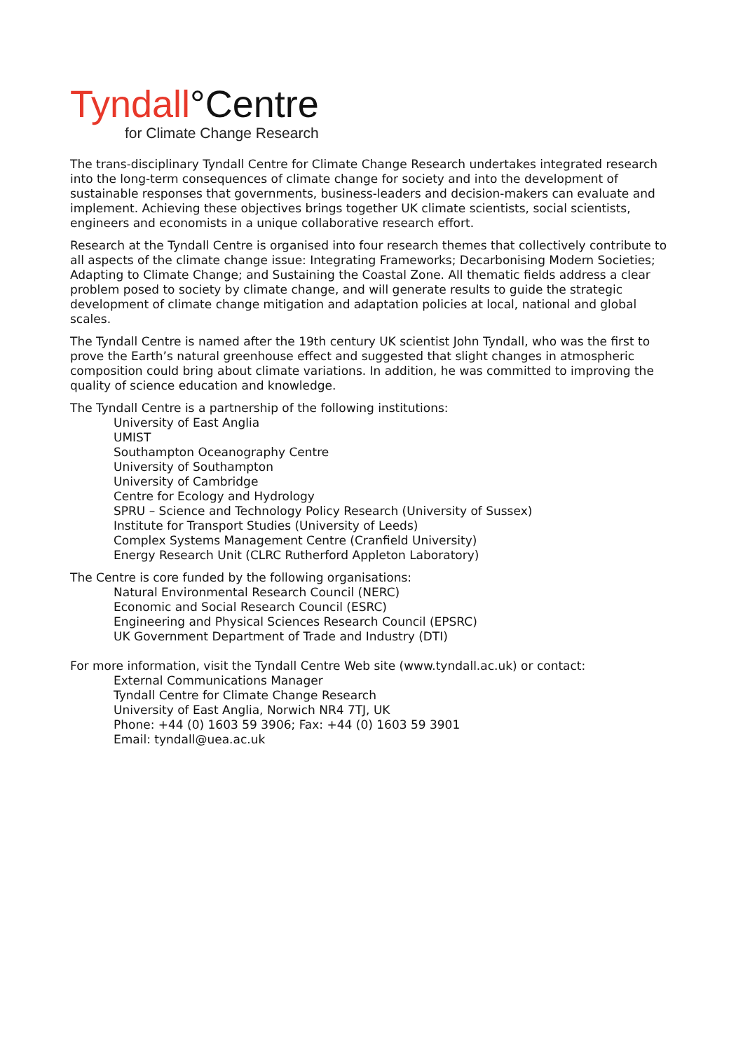Tyndall°Centre
for Climate Change Research
The trans-disciplinary Tyndall Centre for Climate Change Research undertakes integrated research into the long-term consequences of climate change for society and into the development of sustainable responses that governments, business-leaders and decision-makers can evaluate and implement. Achieving these objectives brings together UK climate scientists, social scientists, engineers and economists in a unique collaborative research effort.
Research at the Tyndall Centre is organised into four research themes that collectively contribute to all aspects of the climate change issue: Integrating Frameworks; Decarbonising Modern Societies; Adapting to Climate Change; and Sustaining the Coastal Zone. All thematic fields address a clear problem posed to society by climate change, and will generate results to guide the strategic development of climate change mitigation and adaptation policies at local, national and global scales.
The Tyndall Centre is named after the 19th century UK scientist John Tyndall, who was the first to prove the Earth’s natural greenhouse effect and suggested that slight changes in atmospheric composition could bring about climate variations. In addition, he was committed to improving the quality of science education and knowledge.
The Tyndall Centre is a partnership of the following institutions:
University of East Anglia
UMIST
Southampton Oceanography Centre
University of Southampton
University of Cambridge
Centre for Ecology and Hydrology
SPRU – Science and Technology Policy Research (University of Sussex)
Institute for Transport Studies (University of Leeds)
Complex Systems Management Centre (Cranfield University)
Energy Research Unit (CLRC Rutherford Appleton Laboratory)
The Centre is core funded by the following organisations:
Natural Environmental Research Council (NERC)
Economic and Social Research Council (ESRC)
Engineering and Physical Sciences Research Council (EPSRC)
UK Government Department of Trade and Industry (DTI)
For more information, visit the Tyndall Centre Web site (www.tyndall.ac.uk) or contact:
External Communications Manager
Tyndall Centre for Climate Change Research
University of East Anglia, Norwich NR4 7TJ, UK
Phone: +44 (0) 1603 59 3906; Fax: +44 (0) 1603 59 3901
Email: tyndall@uea.ac.uk